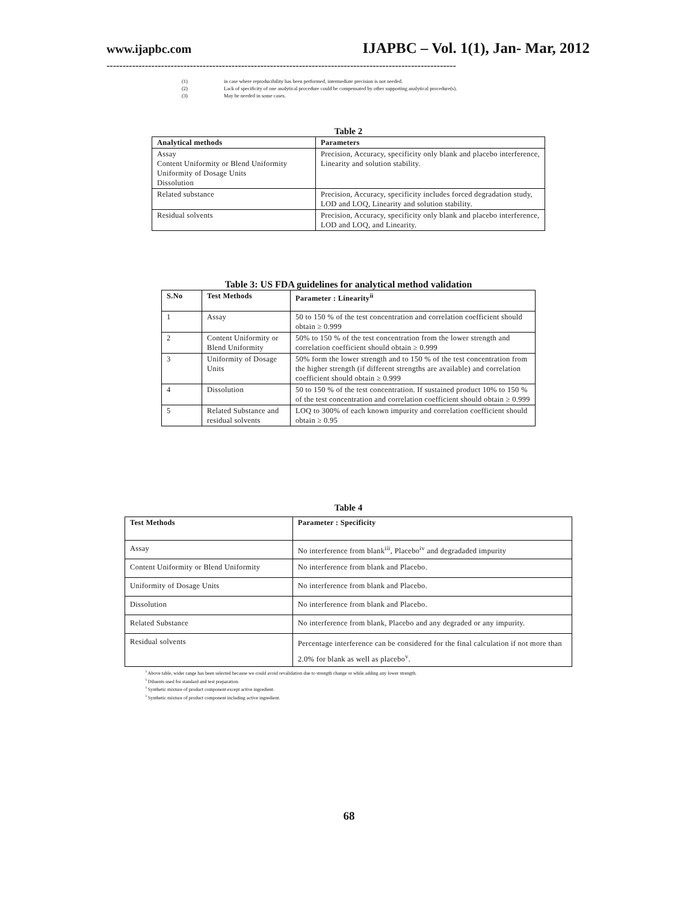www.ijapbc.com IJAPBC – Vol. 1(1), Jan- Mar, 2012
-------------------------------------------------------------------------------------------------------------
| (1) | in case where reproducibility has been performed, intermediate precision is not needed. |
| (2) | Lack of specificity of one analytical procedure could be compensated by other supporting analytical procedure(s). |
| (3) | May be needed in some cases. |
Table 2
| Analytical methods | Parameters |
| --- | --- |
| Assay Content Uniformity or Blend Uniformity Uniformity of Dosage Units Dissolution | Precision, Accuracy, specificity only blank and placebo interference, Linearity and solution stability. |
| Related substance | Precision, Accuracy, specificity includes forced degradation study, LOD and LOQ, Linearity and solution stability. |
| Residual solvents | Precision, Accuracy, specificity only blank and placebo interference, LOD and LOQ, and Linearity. |
Table 3: US FDA guidelines for analytical method validation
| S.No | Test Methods | Parameter : Linearity<sup>ii</sup> |
| --- | --- | --- |
| 1 | Assay | 50 to 150 % of the test concentration and correlation coefficient should obtain ≥ 0.999 |
| 2 | Content Uniformity or Blend Uniformity | 50% to 150 % of the test concentration from the lower strength and correlation coefficient should obtain ≥ 0.999 |
| 3 | Uniformity of Dosage Units | 50% form the lower strength and to 150 % of the test concentration from the higher strength (if different strengths are available) and correlation coefficient should obtain ≥ 0.999 |
| 4 | Dissolution | 50 to 150 % of the test concentration. If sustained product 10% to 150 % of the test concentration and correlation coefficient should obtain ≥ 0.999 |
| 5 | Related Substance and residual solvents | LOQ to 300% of each known impurity and correlation coefficient should obtain ≥ 0.95 |
Table 4
| Test Methods | Parameter : Specificity |
| --- | --- |
| Assay | No interference from blank<sup>iii</sup>, Placebo<sup>iv</sup> and degradaded impurity |
| Content Uniformity or Blend Uniformity | No interference from blank and Placebo. |
| Uniformity of Dosage Units | No interference from blank and Placebo. |
| Dissolution | No interference from blank and Placebo. |
| Related Substance | No interference from blank, Placebo and any degraded or any impurity. |
| Residual solvents | Percentage interference can be considered for the final calculation if not more than 2.0% for blank as well as placebo<sup>v</sup>. |
<sup>i</sup> Above table, wider range has been selected because we could avoid revalidation due to strength change or while adding any lower strength.
<sup>i</sup> Diluents used for standard and test preparation.
<sup>i</sup> Synthetic mixture of product component except active ingredient.
<sup>i</sup> Synthetic mixture of product component including active ingredient.
68